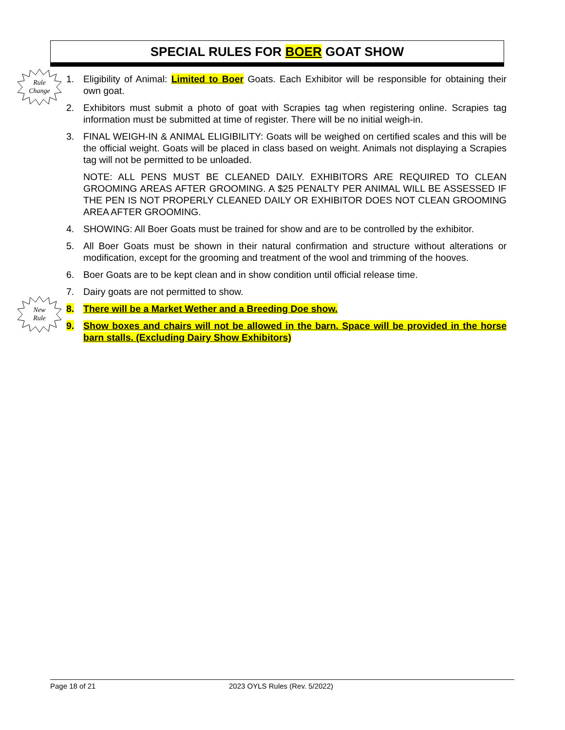SPECIAL RULES FOR BOER GOAT SHOW
Rule
Change
New
Rule
1. Eligibility of Animal: Limited to Boer Goats. Each Exhibitor will be responsible for obtaining their own goat.
2. Exhibitors must submit a photo of goat with Scrapies tag when registering online. Scrapies tag information must be submitted at time of register. There will be no initial weigh-in.
3. FINAL WEIGH-IN & ANIMAL ELIGIBILITY: Goats will be weighed on certified scales and this will be the official weight. Goats will be placed in class based on weight. Animals not displaying a Scrapies tag will not be permitted to be unloaded.
NOTE: ALL PENS MUST BE CLEANED DAILY. EXHIBITORS ARE REQUIRED TO CLEAN GROOMING AREAS AFTER GROOMING. A $25 PENALTY PER ANIMAL WILL BE ASSESSED IF THE PEN IS NOT PROPERLY CLEANED DAILY OR EXHIBITOR DOES NOT CLEAN GROOMING AREA AFTER GROOMING.
4. SHOWING: All Boer Goats must be trained for show and are to be controlled by the exhibitor.
5. All Boer Goats must be shown in their natural confirmation and structure without alterations or modification, except for the grooming and treatment of the wool and trimming of the hooves.
6. Boer Goats are to be kept clean and in show condition until official release time.
7. Dairy goats are not permitted to show.
8. There will be a Market Wether and a Breeding Doe show.
9. Show boxes and chairs will not be allowed in the barn. Space will be provided in the horse barn stalls. (Excluding Dairy Show Exhibitors)
Page 18 of 21 2023 OYLS Rules (Rev. 5/2022)